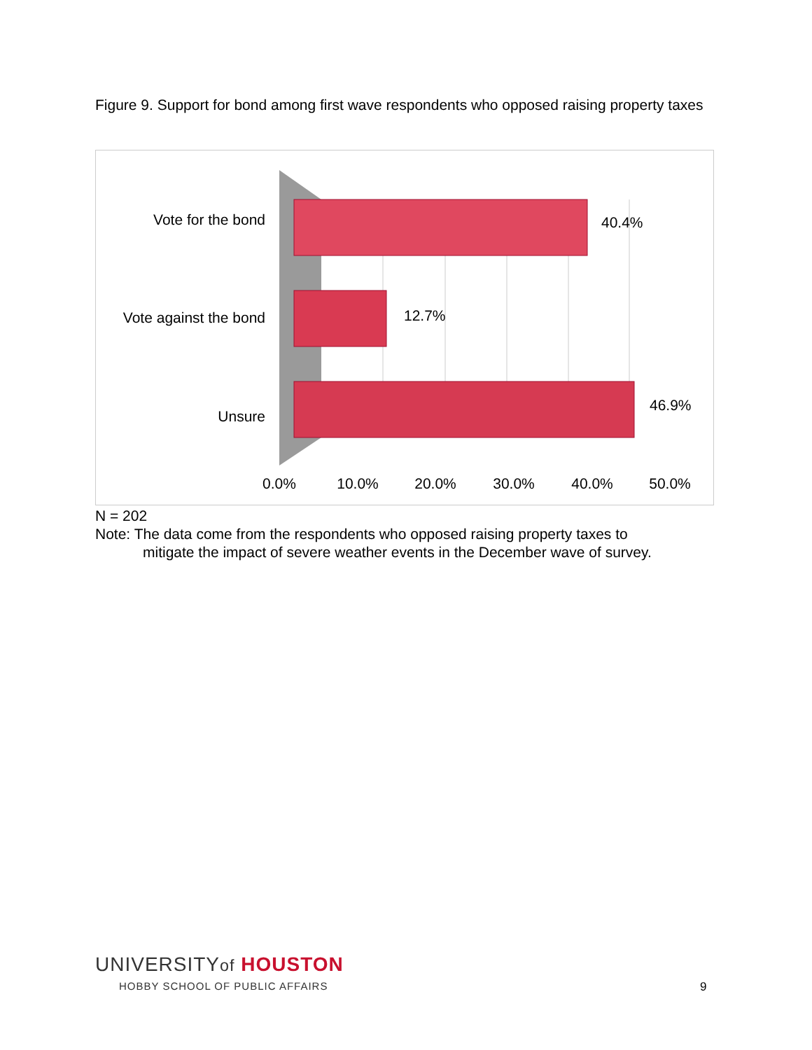Figure 9. Support for bond among first wave respondents who opposed raising property taxes
Vote for the bond
Vote against the bond
Unsure
40.4%
12.7%
46.9%
0.0%
10.0%
20.0%
30.0%
40.0%
50.0%
N = 202
Note: The data come from the respondents who opposed raising property taxes to
mitigate the impact of severe weather events in the December wave of survey.
UNIVERSITYof HOUSTON
HOBBY SCHOOL OF PUBLIC AFFAIRS
9